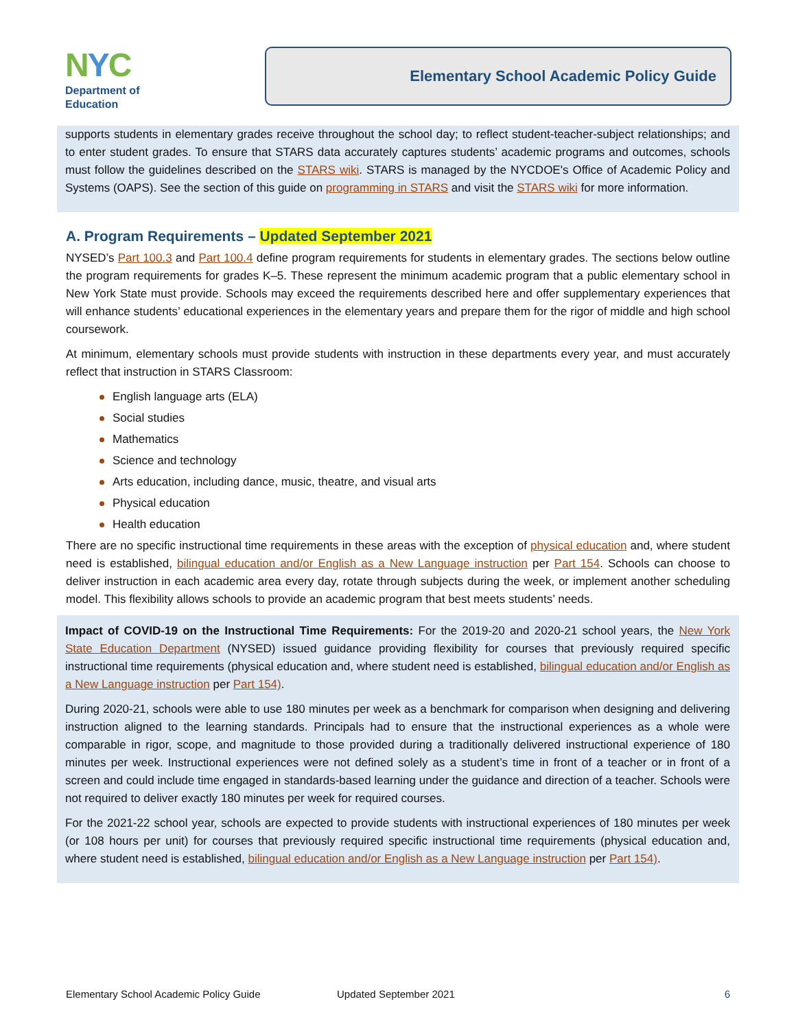NYC
Department of
Education
Elementary School Academic Policy Guide
supports students in elementary grades receive throughout the school day; to reflect student-teacher-subject relationships; and to enter student grades. To ensure that STARS data accurately captures students’ academic programs and outcomes, schools must follow the guidelines described on the STARS wiki. STARS is managed by the NYCDOE's Office of Academic Policy and Systems (OAPS). See the section of this guide on programming in STARS and visit the STARS wiki for more information.
A. Program Requirements – Updated September 2021
NYSED’s Part 100.3 and Part 100.4 define program requirements for students in elementary grades. The sections below outline the program requirements for grades K–5. These represent the minimum academic program that a public elementary school in New York State must provide. Schools may exceed the requirements described here and offer supplementary experiences that will enhance students’ educational experiences in the elementary years and prepare them for the rigor of middle and high school coursework.
At minimum, elementary schools must provide students with instruction in these departments every year, and must accurately reflect that instruction in STARS Classroom:
English language arts (ELA)
Social studies
Mathematics
Science and technology
Arts education, including dance, music, theatre, and visual arts
Physical education
Health education
There are no specific instructional time requirements in these areas with the exception of physical education and, where student need is established, bilingual education and/or English as a New Language instruction per Part 154. Schools can choose to deliver instruction in each academic area every day, rotate through subjects during the week, or implement another scheduling model. This flexibility allows schools to provide an academic program that best meets students’ needs.
Impact of COVID-19 on the Instructional Time Requirements: For the 2019-20 and 2020-21 school years, the New York State Education Department (NYSED) issued guidance providing flexibility for courses that previously required specific instructional time requirements (physical education and, where student need is established, bilingual education and/or English as a New Language instruction per Part 154).
During 2020-21, schools were able to use 180 minutes per week as a benchmark for comparison when designing and delivering instruction aligned to the learning standards. Principals had to ensure that the instructional experiences as a whole were comparable in rigor, scope, and magnitude to those provided during a traditionally delivered instructional experience of 180 minutes per week. Instructional experiences were not defined solely as a student’s time in front of a teacher or in front of a screen and could include time engaged in standards-based learning under the guidance and direction of a teacher. Schools were not required to deliver exactly 180 minutes per week for required courses.
For the 2021-22 school year, schools are expected to provide students with instructional experiences of 180 minutes per week (or 108 hours per unit) for courses that previously required specific instructional time requirements (physical education and, where student need is established, bilingual education and/or English as a New Language instruction per Part 154).
Elementary School Academic Policy Guide Updated September 2021 6